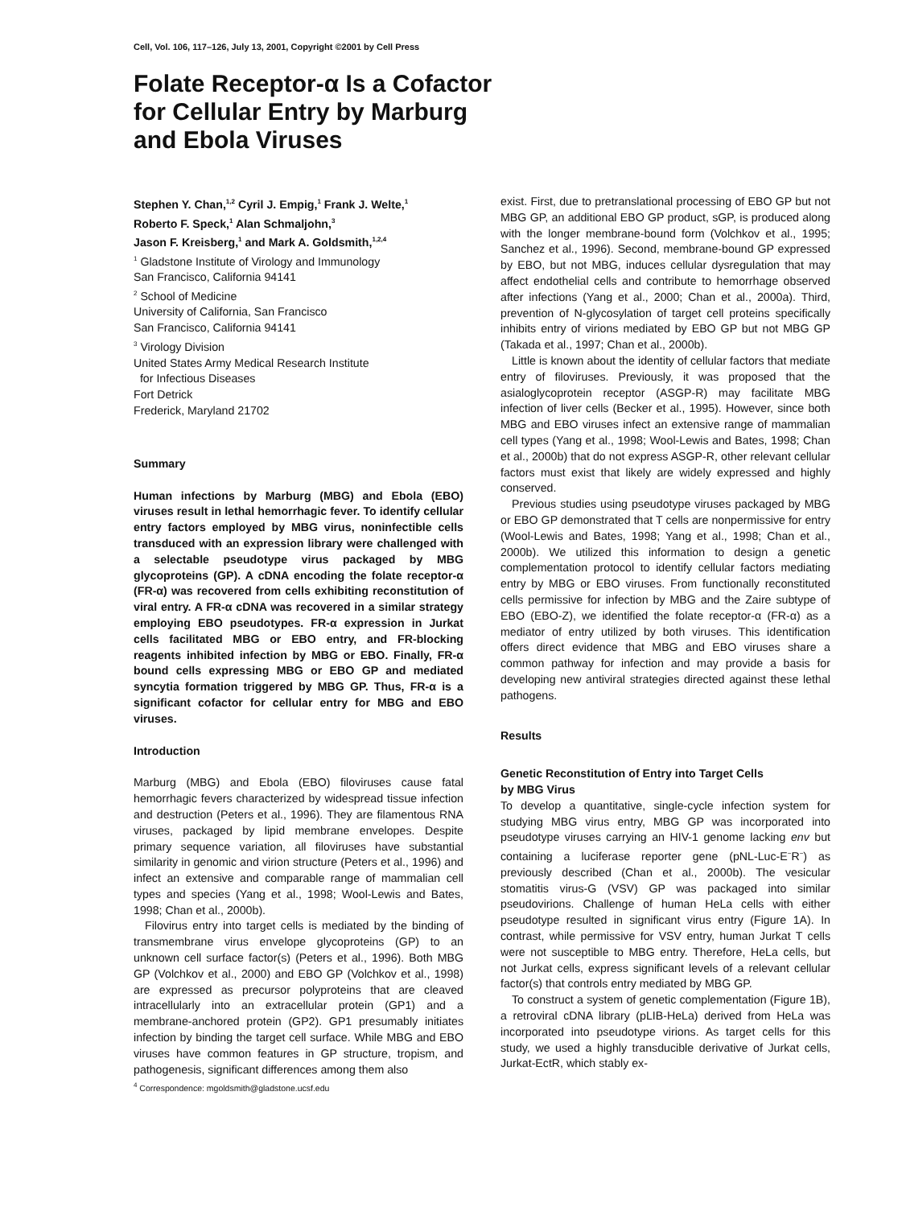Cell, Vol. 106, 117–126, July 13, 2001, Copyright ©2001 by Cell Press
Folate Receptor-α Is a Cofactor
for Cellular Entry by Marburg
and Ebola Viruses
Stephen Y. Chan,<sup>1,2</sup> Cyril J. Empig,<sup>1</sup> Frank J. Welte,<sup>1</sup>
Roberto F. Speck,<sup>1</sup> Alan Schmaljohn,<sup>3</sup>
Jason F. Kreisberg,<sup>1</sup> and Mark A. Goldsmith,<sup>1,2,4</sup>
<sup>1</sup> Gladstone Institute of Virology and Immunology
San Francisco, California 94141
<sup>2</sup> School of Medicine
University of California, San Francisco
San Francisco, California 94141
<sup>3</sup> Virology Division
United States Army Medical Research Institute
for Infectious Diseases
Fort Detrick
Frederick, Maryland 21702
Summary
Human infections by Marburg (MBG) and Ebola (EBO) viruses result in lethal hemorrhagic fever. To identify cellular entry factors employed by MBG virus, noninfectible cells transduced with an expression library were challenged with a selectable pseudotype virus packaged by MBG glycoproteins (GP). A cDNA encoding the folate receptor-α (FR-α) was recovered from cells exhibiting reconstitution of viral entry. A FR-α cDNA was recovered in a similar strategy employing EBO pseudotypes. FR-α expression in Jurkat cells facilitated MBG or EBO entry, and FR-blocking reagents inhibited infection by MBG or EBO. Finally, FR-α bound cells expressing MBG or EBO GP and mediated syncytia formation triggered by MBG GP. Thus, FR-α is a significant cofactor for cellular entry for MBG and EBO viruses.
Introduction
Marburg (MBG) and Ebola (EBO) filoviruses cause fatal hemorrhagic fevers characterized by widespread tissue infection and destruction (Peters et al., 1996). They are filamentous RNA viruses, packaged by lipid membrane envelopes. Despite primary sequence variation, all filoviruses have substantial similarity in genomic and virion structure (Peters et al., 1996) and infect an extensive and comparable range of mammalian cell types and species (Yang et al., 1998; Wool-Lewis and Bates, 1998; Chan et al., 2000b).
Filovirus entry into target cells is mediated by the binding of transmembrane virus envelope glycoproteins (GP) to an unknown cell surface factor(s) (Peters et al., 1996). Both MBG GP (Volchkov et al., 2000) and EBO GP (Volchkov et al., 1998) are expressed as precursor polyproteins that are cleaved intracellularly into an extracellular protein (GP1) and a membrane-anchored protein (GP2). GP1 presumably initiates infection by binding the target cell surface. While MBG and EBO viruses have common features in GP structure, tropism, and pathogenesis, significant differences among them also
<sup>4</sup> Correspondence: mgoldsmith@gladstone.ucsf.edu
exist. First, due to pretranslational processing of EBO GP but not MBG GP, an additional EBO GP product, sGP, is produced along with the longer membrane-bound form (Volchkov et al., 1995; Sanchez et al., 1996). Second, membrane-bound GP expressed by EBO, but not MBG, induces cellular dysregulation that may affect endothelial cells and contribute to hemorrhage observed after infections (Yang et al., 2000; Chan et al., 2000a). Third, prevention of N-glycosylation of target cell proteins specifically inhibits entry of virions mediated by EBO GP but not MBG GP (Takada et al., 1997; Chan et al., 2000b).
Little is known about the identity of cellular factors that mediate entry of filoviruses. Previously, it was proposed that the asialoglycoprotein receptor (ASGP-R) may facilitate MBG infection of liver cells (Becker et al., 1995). However, since both MBG and EBO viruses infect an extensive range of mammalian cell types (Yang et al., 1998; Wool-Lewis and Bates, 1998; Chan et al., 2000b) that do not express ASGP-R, other relevant cellular factors must exist that likely are widely expressed and highly conserved.
Previous studies using pseudotype viruses packaged by MBG or EBO GP demonstrated that T cells are nonpermissive for entry (Wool-Lewis and Bates, 1998; Yang et al., 1998; Chan et al., 2000b). We utilized this information to design a genetic complementation protocol to identify cellular factors mediating entry by MBG or EBO viruses. From functionally reconstituted cells permissive for infection by MBG and the Zaire subtype of EBO (EBO-Z), we identified the folate receptor-α (FR-α) as a mediator of entry utilized by both viruses. This identification offers direct evidence that MBG and EBO viruses share a common pathway for infection and may provide a basis for developing new antiviral strategies directed against these lethal pathogens.
Results
Genetic Reconstitution of Entry into Target Cells
by MBG Virus
To develop a quantitative, single-cycle infection system for studying MBG virus entry, MBG GP was incorporated into pseudotype viruses carrying an HIV-1 genome lacking env but containing a luciferase reporter gene (pNL-Luc-E<sup>−</sup>R<sup>−</sup>) as previously described (Chan et al., 2000b). The vesicular stomatitis virus-G (VSV) GP was packaged into similar pseudovirions. Challenge of human HeLa cells with either pseudotype resulted in significant virus entry (Figure 1A). In contrast, while permissive for VSV entry, human Jurkat T cells were not susceptible to MBG entry. Therefore, HeLa cells, but not Jurkat cells, express significant levels of a relevant cellular factor(s) that controls entry mediated by MBG GP.
To construct a system of genetic complementation (Figure 1B), a retroviral cDNA library (pLIB-HeLa) derived from HeLa was incorporated into pseudotype virions. As target cells for this study, we used a highly transducible derivative of Jurkat cells, Jurkat-EctR, which stably ex-